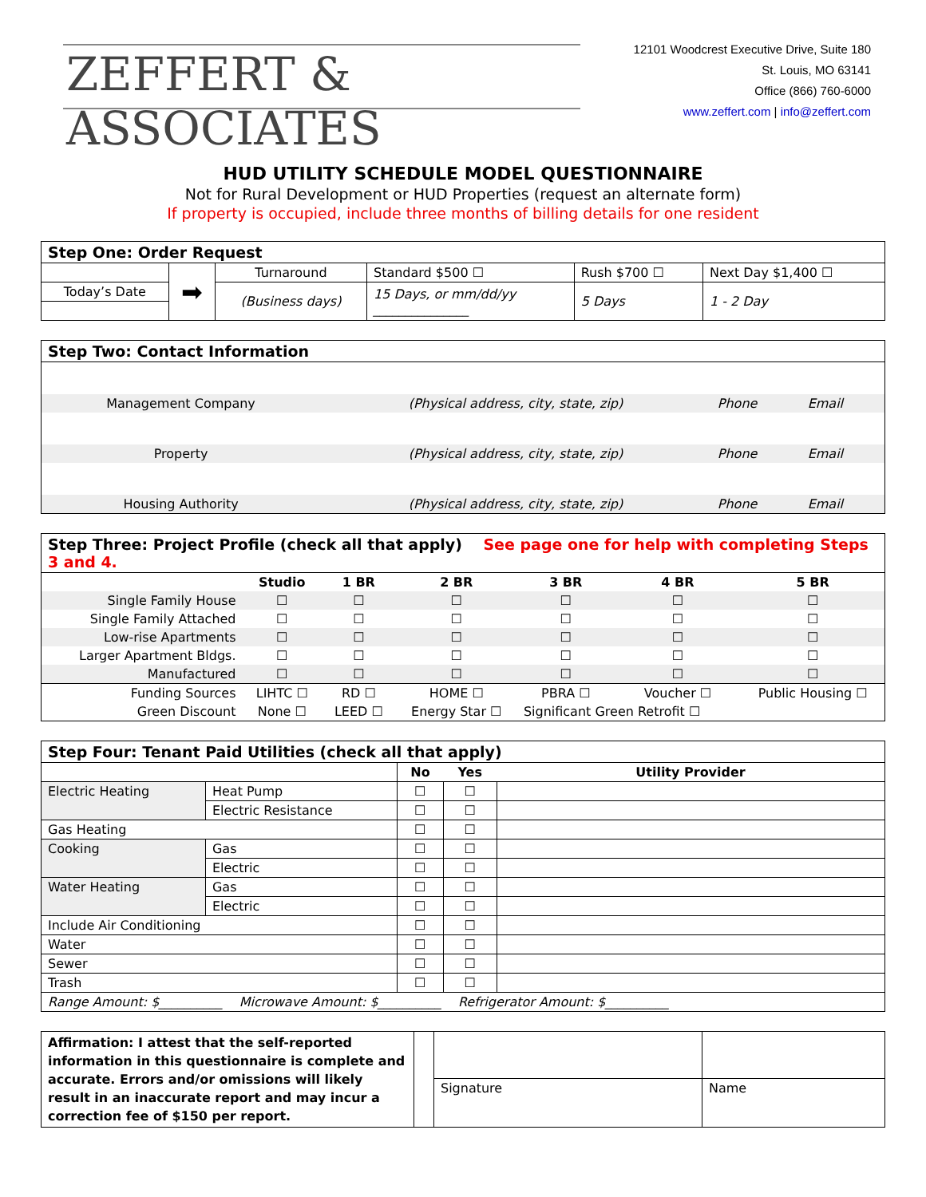ZEFFERT & ASSOCIATES
12101 Woodcrest Executive Drive, Suite 180
St. Louis, MO 63141
Office (866) 760-6000
www.zeffert.com | info@zeffert.com
HUD UTILITY SCHEDULE MODEL QUESTIONNAIRE
Not for Rural Development or HUD Properties (request an alternate form)
If property is occupied, include three months of billing details for one resident
| Step One: Order Request | | | | | |
| --- | --- | --- | --- | --- | --- |
| | ➡ | Turnaround | Standard $500 ☐ | Rush $700 ☐ | Next Day $1,400 ☐ |
| Today’s Date | | (Business days) | 15 Days, or mm/dd/yy _______________ | 5 Days | 1 - 2 Day |
| Step Two: Contact Information | | | |
| --- | --- | --- | --- |
| Management Company | (Physical address, city, state, zip) | Phone | Email |
| Property | (Physical address, city, state, zip) | Phone | Email |
| Housing Authority | (Physical address, city, state, zip) | Phone | Email |
| Step Three: Project Profile (check all that apply) See page one for help with completing Steps 3 and 4. | | | | | | |
| --- | --- | --- | --- | --- | --- | --- |
| | Studio | 1 BR | 2 BR | 3 BR | 4 BR | 5 BR |
| Single Family House | ☐ | ☐ | ☐ | ☐ | ☐ | ☐ |
| Single Family Attached | ☐ | ☐ | ☐ | ☐ | ☐ | ☐ |
| Low-rise Apartments | ☐ | ☐ | ☐ | ☐ | ☐ | ☐ |
| Larger Apartment Bldgs. | ☐ | ☐ | ☐ | ☐ | ☐ | ☐ |
| Manufactured | ☐ | ☐ | ☐ | ☐ | ☐ | ☐ |
| Funding Sources | LIHTC ☐ | RD ☐ | HOME ☐ | PBRA ☐ | Voucher ☐ | Public Housing ☐ |
| Green Discount | None ☐ | LEED ☐ | Energy Star ☐ | Significant Green Retrofit ☐ | | |
| Step Four: Tenant Paid Utilities (check all that apply) | | | | |
| --- | --- | --- | --- | --- |
| | | No | Yes | Utility Provider |
| Electric Heating | Heat Pump | ☐ | ☐ | |
| | Electric Resistance | ☐ | ☐ | |
| Gas Heating | | ☐ | ☐ | |
| Cooking | Gas | ☐ | ☐ | |
| | Electric | ☐ | ☐ | |
| Water Heating | Gas | ☐ | ☐ | |
| | Electric | ☐ | ☐ | |
| Include Air Conditioning | | ☐ | ☐ | |
| Water | | ☐ | ☐ | |
| Sewer | | ☐ | ☐ | |
| Trash | | ☐ | ☐ | |
| Range Amount: $__________ Microwave Amount: $__________ Refrigerator Amount: $__________ | | | | |
| Affirmation: I attest that the self-reported information in this questionnaire is complete and accurate. Errors and/or omissions will likely result in an inaccurate report and may incur a correction fee of $150 per report. | | | |
| | | Signature | Name |